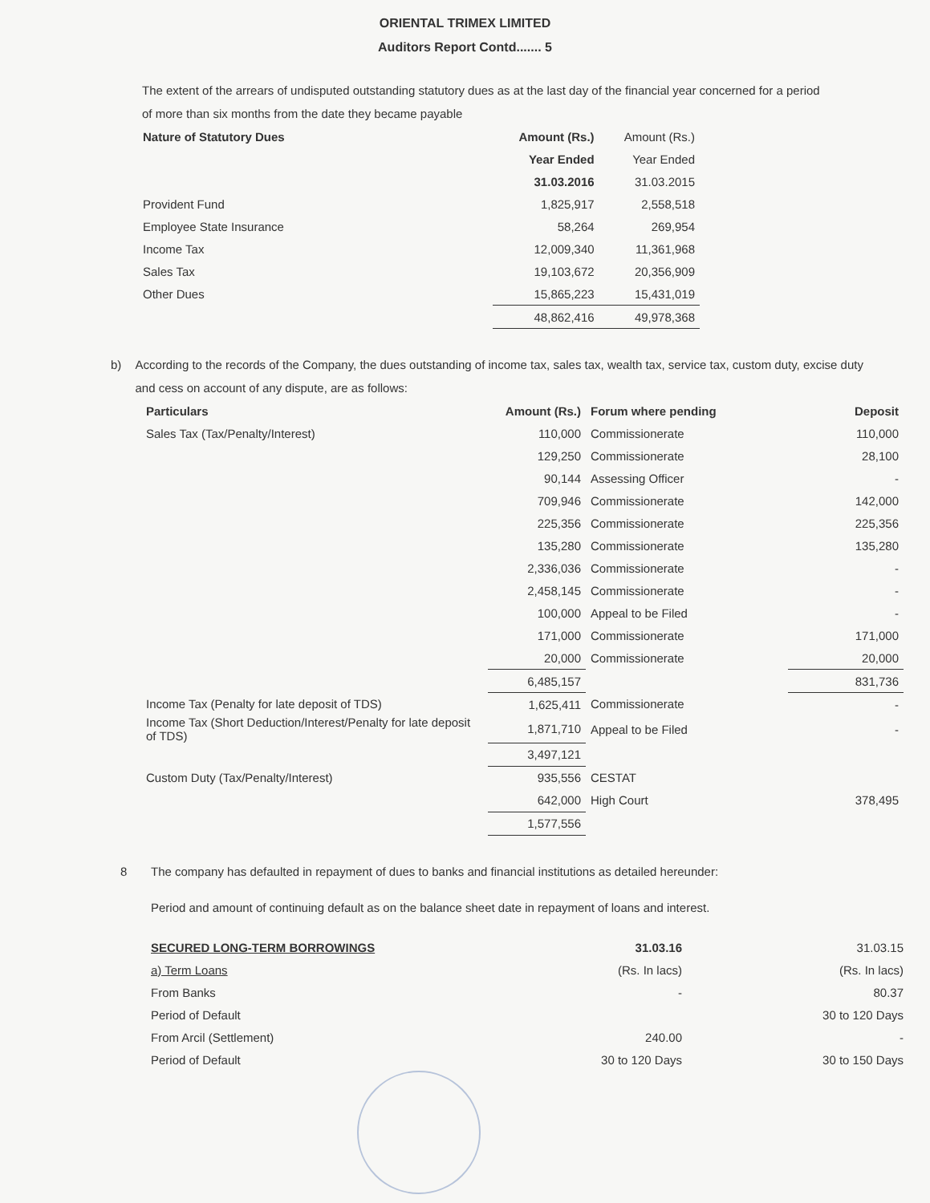ORIENTAL TRIMEX LIMITED
Auditors Report Contd....... 5
The extent of the arrears of undisputed outstanding statutory dues as at the last day of the financial year concerned for a period of more than six months from the date they became payable
| Nature of Statutory Dues | Amount (Rs.) | Amount (Rs.) |
| --- | --- | --- |
| | Year Ended | Year Ended |
| | 31.03.2016 | 31.03.2015 |
| Provident Fund | 1,825,917 | 2,558,518 |
| Employee State Insurance | 58,264 | 269,954 |
| Income Tax | 12,009,340 | 11,361,968 |
| Sales Tax | 19,103,672 | 20,356,909 |
| Other Dues | 15,865,223 | 15,431,019 |
| | 48,862,416 | 49,978,368 |
b) According to the records of the Company, the dues outstanding of income tax, sales tax, wealth tax, service tax, custom duty, excise duty and cess on account of any dispute, are as follows:
| Particulars | Amount (Rs.) | Forum where pending | Deposit |
| --- | --- | --- | --- |
| Sales Tax (Tax/Penalty/Interest) | 110,000 | Commissionerate | 110,000 |
| | 129,250 | Commissionerate | 28,100 |
| | 90,144 | Assessing Officer | - |
| | 709,946 | Commissionerate | 142,000 |
| | 225,356 | Commissionerate | 225,356 |
| | 135,280 | Commissionerate | 135,280 |
| | 2,336,036 | Commissionerate | - |
| | 2,458,145 | Commissionerate | - |
| | 100,000 | Appeal to be Filed | - |
| | 171,000 | Commissionerate | 171,000 |
| | 20,000 | Commissionerate | 20,000 |
| | 6,485,157 | | 831,736 |
| Income Tax (Penalty for late deposit of TDS) | 1,625,411 | Commissionerate | - |
| Income Tax (Short Deduction/Interest/Penalty for late deposit of TDS) | 1,871,710 | Appeal to be Filed | - |
| | 3,497,121 | | |
| Custom Duty (Tax/Penalty/Interest) | 935,556 | CESTAT | |
| | 642,000 | High Court | 378,495 |
| | 1,577,556 | | |
8 The company has defaulted in repayment of dues to banks and financial institutions as detailed hereunder:
Period and amount of continuing default as on the balance sheet date in repayment of loans and interest.
| SECURED LONG-TERM BORROWINGS | 31.03.16 | 31.03.15 |
| a) Term Loans | (Rs. In lacs) | (Rs. In lacs) |
| From Banks | - | 80.37 |
| Period of Default | | 30 to 120 Days |
| From Arcil (Settlement) | 240.00 | - |
| Period of Default | 30 to 120 Days | 30 to 150 Days |